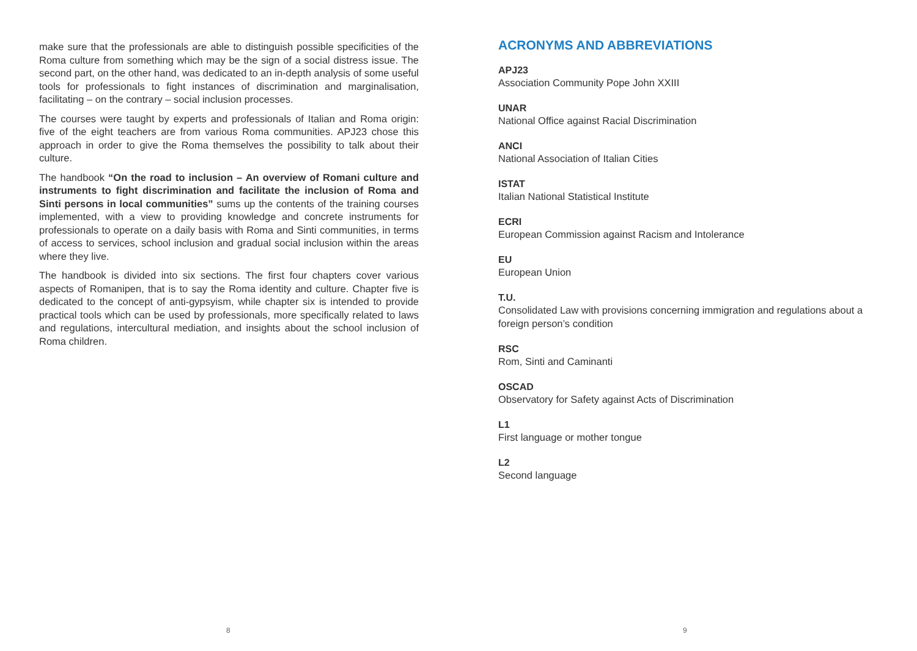make sure that the professionals are able to distinguish possible specificities of the Roma culture from something which may be the sign of a social distress issue. The second part, on the other hand, was dedicated to an in-depth analysis of some useful tools for professionals to fight instances of discrimination and marginalisation, facilitating – on the contrary – social inclusion processes.
The courses were taught by experts and professionals of Italian and Roma origin: five of the eight teachers are from various Roma communities. APJ23 chose this approach in order to give the Roma themselves the possibility to talk about their culture.
The handbook “On the road to inclusion – An overview of Romani culture and instruments to fight discrimination and facilitate the inclusion of Roma and Sinti persons in local communities” sums up the contents of the training courses implemented, with a view to providing knowledge and concrete instruments for professionals to operate on a daily basis with Roma and Sinti communities, in terms of access to services, school inclusion and gradual social inclusion within the areas where they live.
The handbook is divided into six sections. The first four chapters cover various aspects of Romanipen, that is to say the Roma identity and culture. Chapter five is dedicated to the concept of anti-gypsyism, while chapter six is intended to provide practical tools which can be used by professionals, more specifically related to laws and regulations, intercultural mediation, and insights about the school inclusion of Roma children.
8
ACRONYMS AND ABBREVIATIONS
APJ23
Association Community Pope John XXIII
UNAR
National Office against Racial Discrimination
ANCI
National Association of Italian Cities
ISTAT
Italian National Statistical Institute
ECRI
European Commission against Racism and Intolerance
EU
European Union
T.U.
Consolidated Law with provisions concerning immigration and regulations about a foreign person’s condition
RSC
Rom, Sinti and Caminanti
OSCAD
Observatory for Safety against Acts of Discrimination
L1
First language or mother tongue
L2
Second language
9